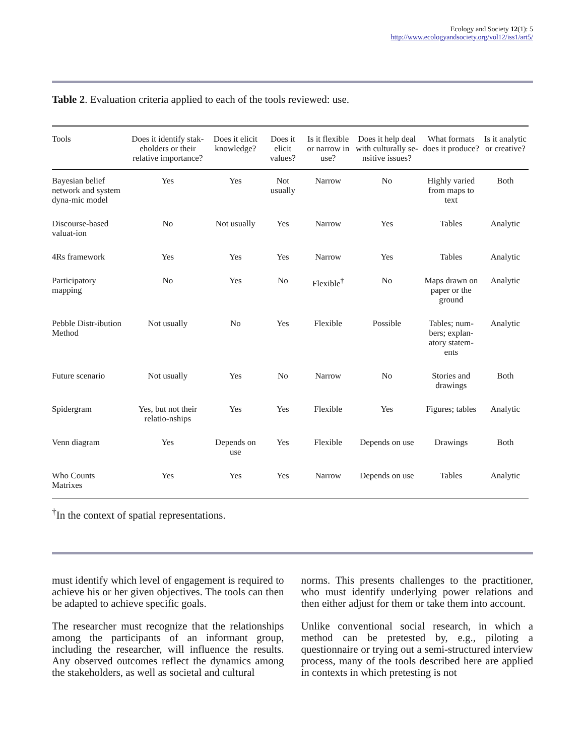Ecology and Society 12(1): 5
http://www.ecologyandsociety.org/vol12/iss1/art5/
Table 2. Evaluation criteria applied to each of the tools reviewed: use.
| Tools | Does it identify stak-eholders or their relative importance? | Does it elicit knowledge? | Does it elicit values? | Is it flexible or narrow in use? | Does it help deal with culturally se-nsitive issues? | What formats does it produce? | Is it analytic or creative? |
| --- | --- | --- | --- | --- | --- | --- | --- |
| Bayesian belief network and system dyna-mic model | Yes | Yes | Not usually | Narrow | No | Highly varied from maps to text | Both |
| Discourse-based valuat-ion | No | Not usually | Yes | Narrow | Yes | Tables | Analytic |
| 4Rs framework | Yes | Yes | Yes | Narrow | Yes | Tables | Analytic |
| Participatory mapping | No | Yes | No | Flexible<sup>†</sup> | No | Maps drawn on paper or the ground | Analytic |
| Pebble Distr-ibution Method | Not usually | No | Yes | Flexible | Possible | Tables; num-bers; explan-atory statem-ents | Analytic |
| Future scenario | Not usually | Yes | No | Narrow | No | Stories and drawings | Both |
| Spidergram | Yes, but not their relatio-nships | Yes | Yes | Flexible | Yes | Figures; tables | Analytic |
| Venn diagram | Yes | Depends on use | Yes | Flexible | Depends on use | Drawings | Both |
| Who Counts Matrixes | Yes | Yes | Yes | Narrow | Depends on use | Tables | Analytic |
<sup>†</sup> In the context of spatial representations.
must identify which level of engagement is required to achieve his or her given objectives. The tools can then be adapted to achieve specific goals.
The researcher must recognize that the relationships among the participants of an informant group, including the researcher, will influence the results. Any observed outcomes reflect the dynamics among the stakeholders, as well as societal and cultural
norms. This presents challenges to the practitioner, who must identify underlying power relations and then either adjust for them or take them into account.
Unlike conventional social research, in which a method can be pretested by, e.g., piloting a questionnaire or trying out a semi-structured interview process, many of the tools described here are applied in contexts in which pretesting is not